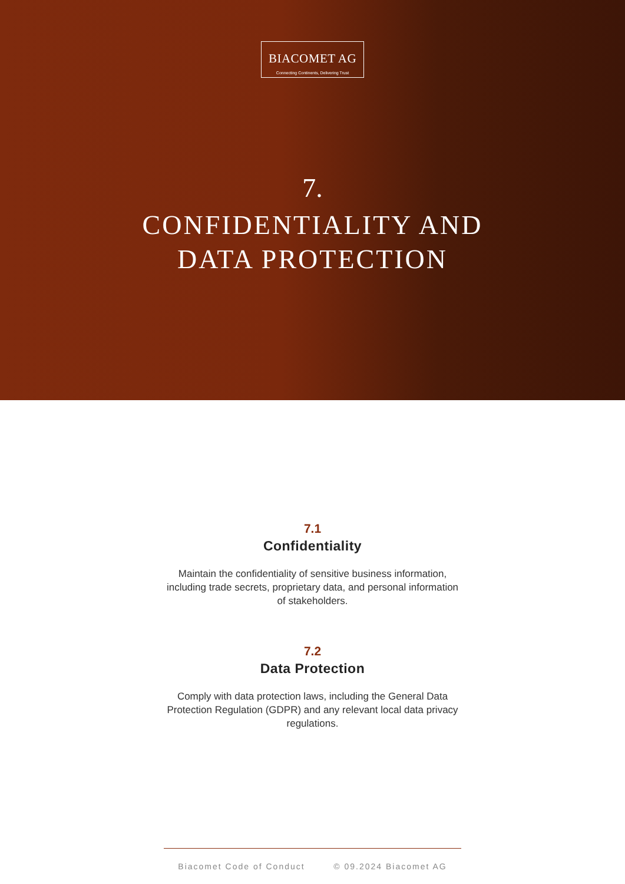BIACOMET AG
Connecting Continents, Delivering Trust
7.
CONFIDENTIALITY AND
DATA PROTECTION
7.1
Confidentiality
Maintain the confidentiality of sensitive business information, including trade secrets, proprietary data, and personal information of stakeholders.
7.2
Data Protection
Comply with data protection laws, including the General Data Protection Regulation (GDPR) and any relevant local data privacy regulations.
Biacomet Code of Conduct © 09.2024 Biacomet AG